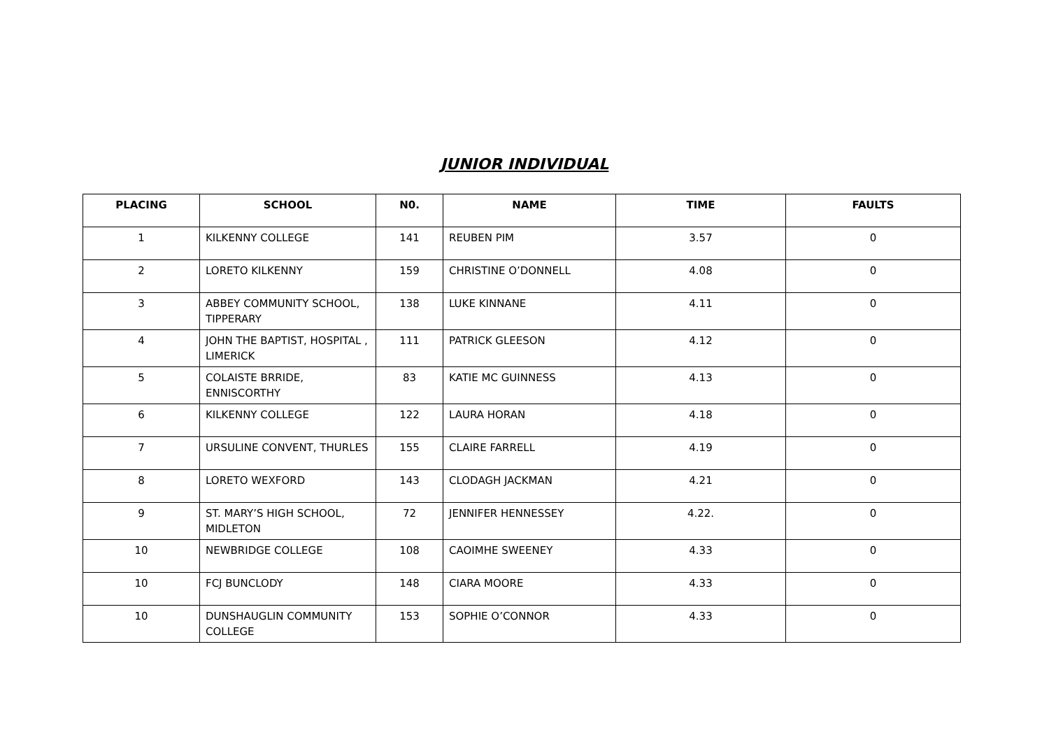JUNIOR INDIVIDUAL
| PLACING | SCHOOL | N0. | NAME | TIME | FAULTS |
| --- | --- | --- | --- | --- | --- |
| 1 | KILKENNY COLLEGE | 141 | REUBEN PIM | 3.57 | 0 |
| 2 | LORETO KILKENNY | 159 | CHRISTINE O’DONNELL | 4.08 | 0 |
| 3 | ABBEY COMMUNITY SCHOOL, TIPPERARY | 138 | LUKE KINNANE | 4.11 | 0 |
| 4 | JOHN THE BAPTIST, HOSPITAL , LIMERICK | 111 | PATRICK GLEESON | 4.12 | 0 |
| 5 | COLAISTE BRRIDE, ENNISCORTHY | 83 | KATIE MC GUINNESS | 4.13 | 0 |
| 6 | KILKENNY COLLEGE | 122 | LAURA HORAN | 4.18 | 0 |
| 7 | URSULINE CONVENT, THURLES | 155 | CLAIRE FARRELL | 4.19 | 0 |
| 8 | LORETO WEXFORD | 143 | CLODAGH JACKMAN | 4.21 | 0 |
| 9 | ST. MARY’S HIGH SCHOOL, MIDLETON | 72 | JENNIFER HENNESSEY | 4.22. | 0 |
| 10 | NEWBRIDGE COLLEGE | 108 | CAOIMHE SWEENEY | 4.33 | 0 |
| 10 | FCJ BUNCLODY | 148 | CIARA MOORE | 4.33 | 0 |
| 10 | DUNSHAUGLIN COMMUNITY COLLEGE | 153 | SOPHIE O’CONNOR | 4.33 | 0 |